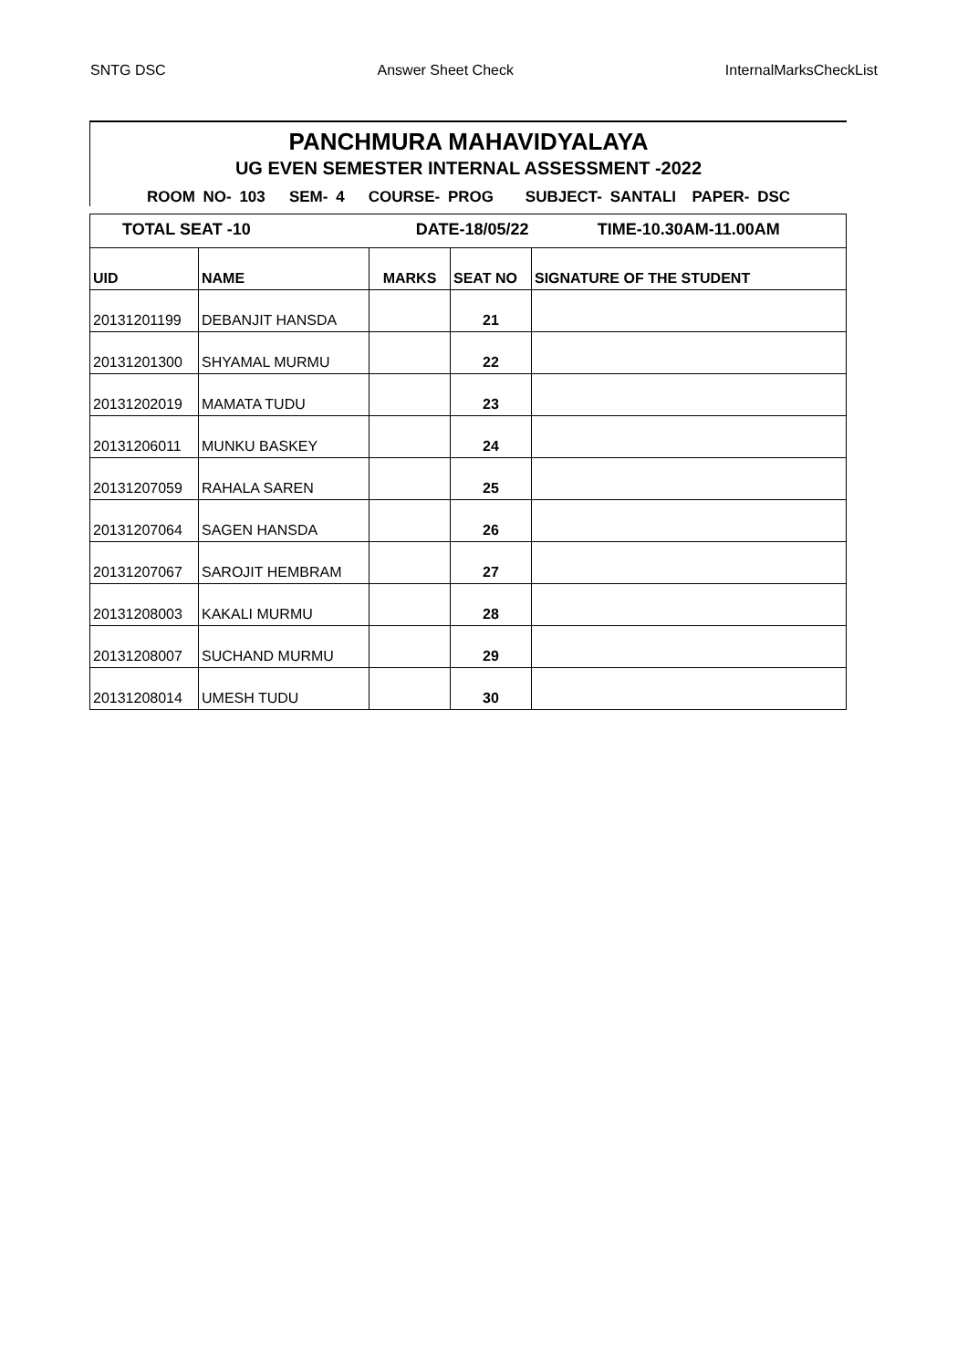SNTG DSC Answer Sheet Check InternalMarksCheckList
PANCHMURA MAHAVIDYALAYA
UG EVEN SEMESTER INTERNAL ASSESSMENT -2022
ROOM NO- 103 SEM- 4 COURSE- PROG SUBJECT- SANTALI PAPER- DSC
| TOTAL SEAT -10 | | DATE-18/05/22 | | TIME-10.30AM-11.00AM |
| UID | NAME | MARKS | SEAT NO | SIGNATURE OF THE STUDENT |
| 20131201199 | DEBANJIT HANSDA | | 21 | |
| 20131201300 | SHYAMAL MURMU | | 22 | |
| 20131202019 | MAMATA TUDU | | 23 | |
| 20131206011 | MUNKU BASKEY | | 24 | |
| 20131207059 | RAHALA SAREN | | 25 | |
| 20131207064 | SAGEN HANSDA | | 26 | |
| 20131207067 | SAROJIT HEMBRAM | | 27 | |
| 20131208003 | KAKALI MURMU | | 28 | |
| 20131208007 | SUCHAND MURMU | | 29 | |
| 20131208014 | UMESH TUDU | | 30 | |